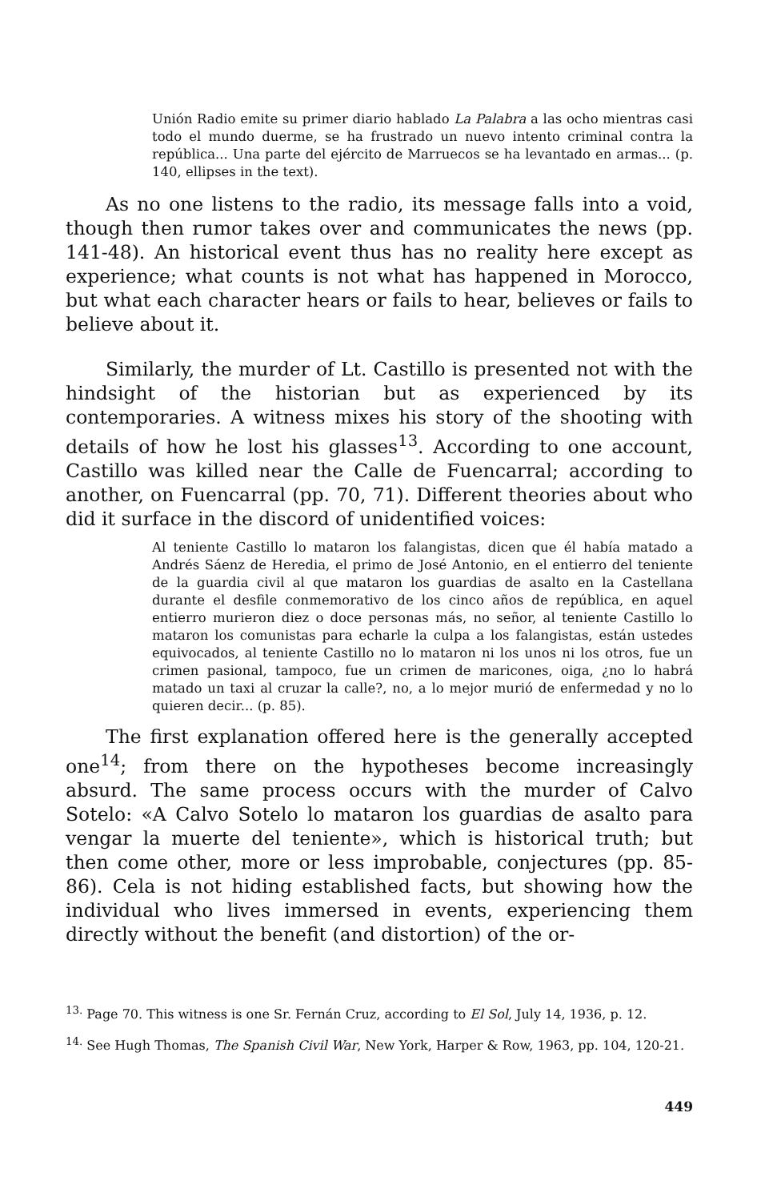Unión Radio emite su primer diario hablado La Palabra a las ocho mientras casi todo el mundo duerme, se ha frustrado un nuevo intento criminal contra la república... Una parte del ejército de Marruecos se ha levantado en armas... (p. 140, ellipses in the text).
As no one listens to the radio, its message falls into a void, though then rumor takes over and communicates the news (pp. 141-48). An historical event thus has no reality here except as experience; what counts is not what has happened in Morocco, but what each character hears or fails to hear, believes or fails to believe about it.
Similarly, the murder of Lt. Castillo is presented not with the hindsight of the historian but as experienced by its contemporaries. A witness mixes his story of the shooting with details of how he lost his glasses<sup>13</sup>. According to one account, Castillo was killed near the Calle de Fuencarral; according to another, on Fuencarral (pp. 70, 71). Different theories about who did it surface in the discord of unidentified voices:
Al teniente Castillo lo mataron los falangistas, dicen que él había matado a Andrés Sáenz de Heredia, el primo de José Antonio, en el entierro del teniente de la guardia civil al que mataron los guardias de asalto en la Castellana durante el desfile conmemorativo de los cinco años de república, en aquel entierro murieron diez o doce personas más, no señor, al teniente Castillo lo mataron los comunistas para echarle la culpa a los falangistas, están ustedes equivocados, al teniente Castillo no lo mataron ni los unos ni los otros, fue un crimen pasional, tampoco, fue un crimen de maricones, oiga, ¿no lo habrá matado un taxi al cruzar la calle?, no, a lo mejor murió de enfermedad y no lo quieren decir... (p. 85).
The first explanation offered here is the generally accepted one<sup>14</sup>; from there on the hypotheses become increasingly absurd. The same process occurs with the murder of Calvo Sotelo: «A Calvo Sotelo lo mataron los guardias de asalto para vengar la muerte del teniente», which is historical truth; but then come other, more or less improbable, conjectures (pp. 85-86). Cela is not hiding established facts, but showing how the individual who lives immersed in events, experiencing them directly without the benefit (and distortion) of the or-
<sup>13.</sup> Page 70. This witness is one Sr. Fernán Cruz, according to El Sol, July 14, 1936, p. 12.
<sup>14.</sup> See Hugh Thomas, The Spanish Civil War, New York, Harper & Row, 1963, pp. 104, 120-21.
449